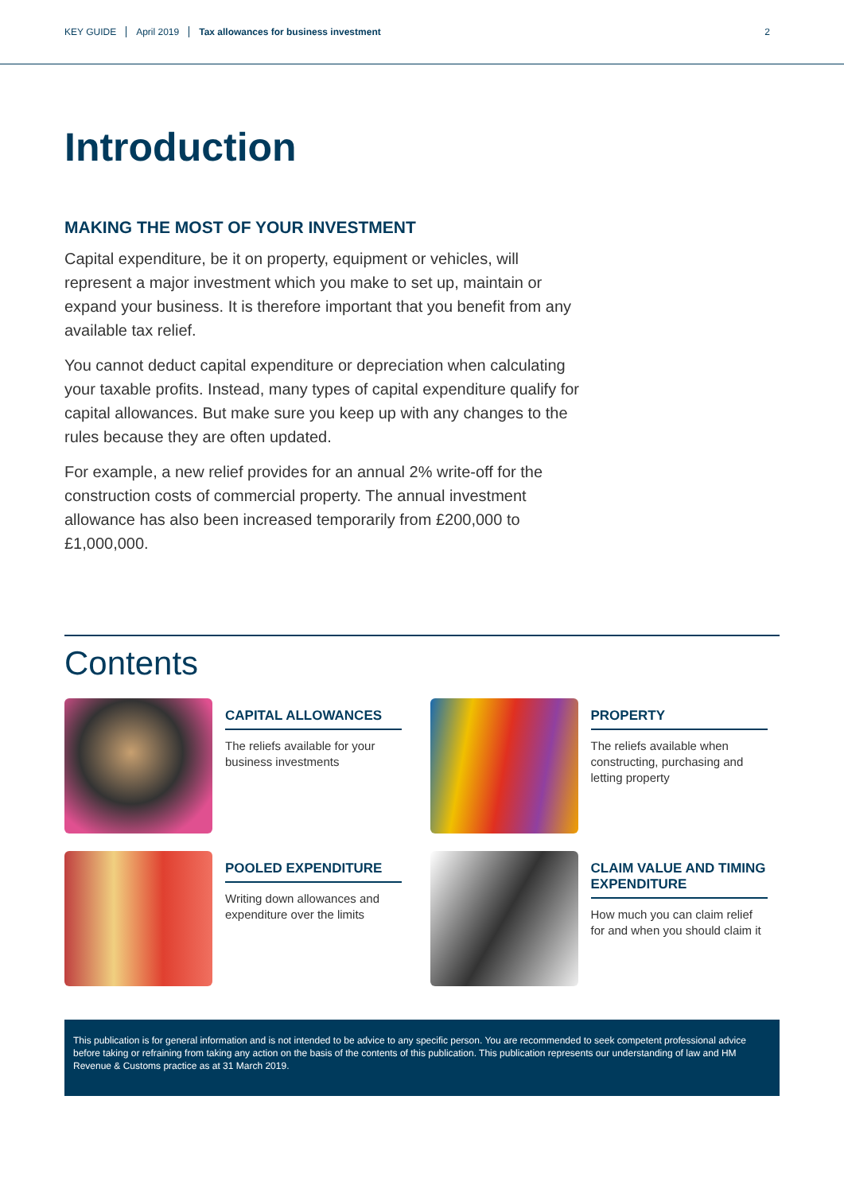KEY GUIDE April 2019 Tax allowances for business investment 2
Introduction
MAKING THE MOST OF YOUR INVESTMENT
Capital expenditure, be it on property, equipment or vehicles, will represent a major investment which you make to set up, maintain or expand your business. It is therefore important that you benefit from any available tax relief.
You cannot deduct capital expenditure or depreciation when calculating your taxable profits. Instead, many types of capital expenditure qualify for capital allowances. But make sure you keep up with any changes to the rules because they are often updated.
For example, a new relief provides for an annual 2% write-off for the construction costs of commercial property. The annual investment allowance has also been increased temporarily from £200,000 to £1,000,000.
Contents
CAPITAL ALLOWANCES
The reliefs available for your business investments
PROPERTY
The reliefs available when constructing, purchasing and letting property
POOLED EXPENDITURE
Writing down allowances and expenditure over the limits
CLAIM VALUE AND TIMING EXPENDITURE
How much you can claim relief for and when you should claim it
This publication is for general information and is not intended to be advice to any specific person. You are recommended to seek competent professional advice before taking or refraining from taking any action on the basis of the contents of this publication. This publication represents our understanding of law and HM Revenue & Customs practice as at 31 March 2019.